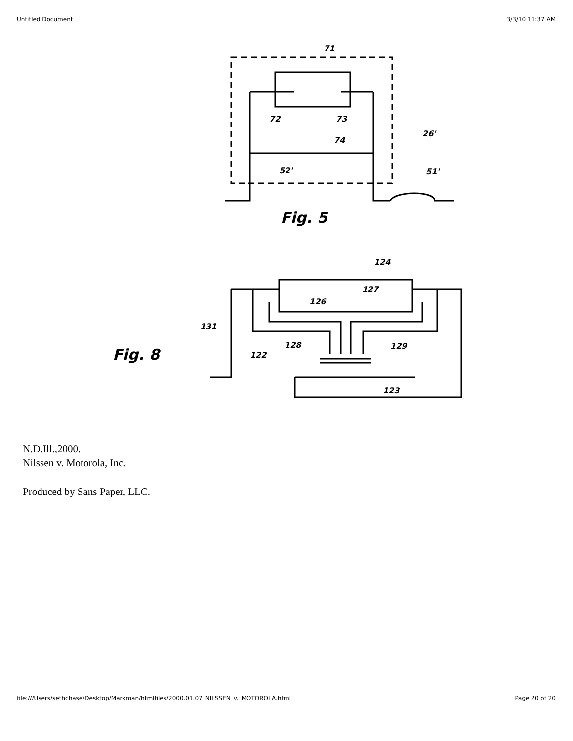Untitled Document 3/3/10 11:37 AM
Fig. 5
Fig. 8
71
72
73
74
26'
52'
51'
124
127
126
131
128
129
122
123
N.D.Ill.,2000.
Nilssen v. Motorola, Inc.
Produced by Sans Paper, LLC.
file:///Users/sethchase/Desktop/Markman/htmlfiles/2000.01.07_NILSSEN_v._MOTOROLA.html Page 20 of 20